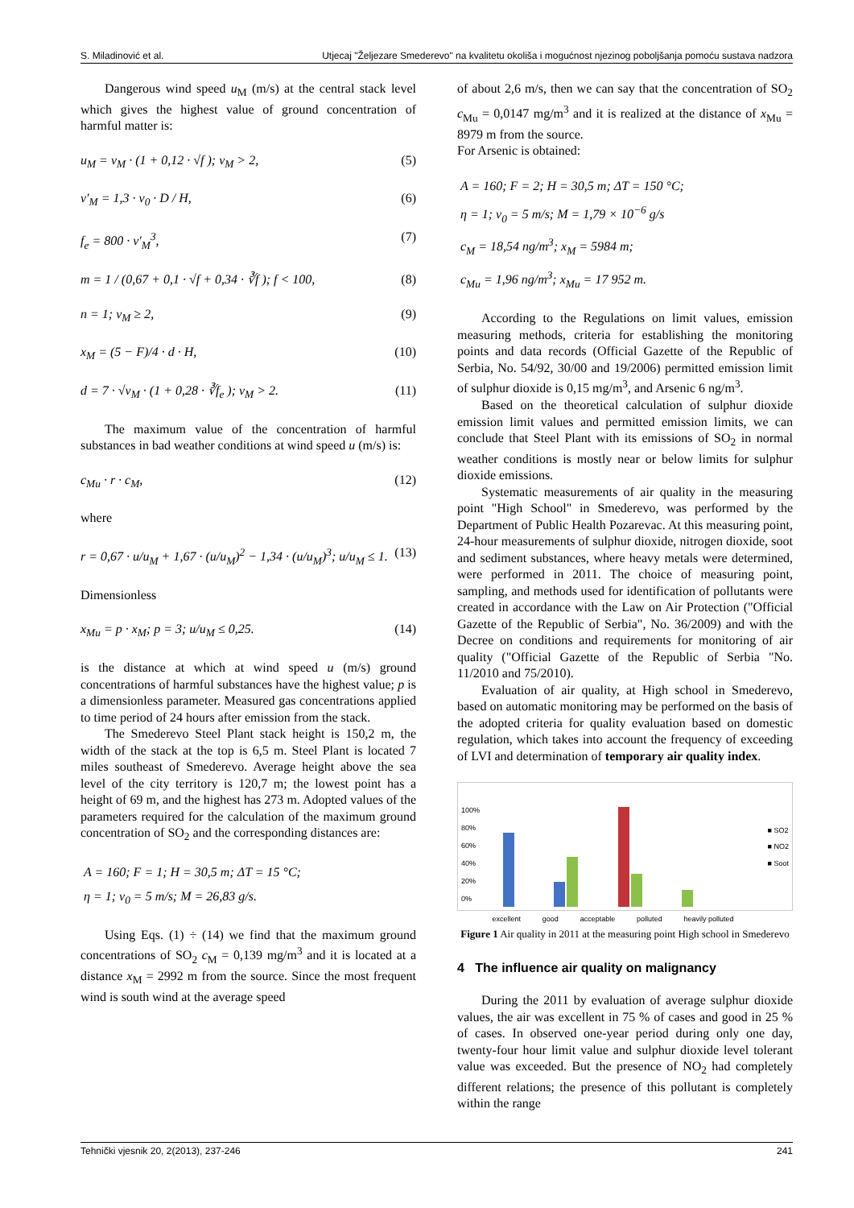S. Miladinović et al. Utjecaj "Željezare Smederevo" na kvalitetu okoliša i mogućnost njezinog poboljšanja pomoću sustava nadzora
Dangerous wind speed u<sub>M</sub> (m/s) at the central stack level which gives the highest value of ground concentration of harmful matter is:
u<sub>M</sub> = v<sub>M</sub> · (1 + 0,12 · √f ); v<sub>M</sub> > 2, (5)
v′<sub>M</sub> = 1,3 · v<sub>0</sub> · D / H, (6)
f<sub>e</sub> = 800 · v′<sub>M</sub><sup>3</sup>, (7)
m = 1 / (0,67 + 0,1 · √f + 0,34 · ∛f ); f < 100, (8)
n = 1; v<sub>M</sub> ≥ 2, (9)
x<sub>M</sub> = (5 − F)/4 · d · H, (10)
d = 7 · √v<sub>M</sub> · (1 + 0,28 · ∛f<sub>e</sub> ); v<sub>M</sub> > 2. (11)
The maximum value of the concentration of harmful substances in bad weather conditions at wind speed u (m/s) is:
c<sub>Mu</sub> · r · c<sub>M</sub>, (12)
where
r = 0,67 · u/u<sub>M</sub> + 1,67 · (u/u<sub>M</sub>)<sup>2</sup> − 1,34 · (u/u<sub>M</sub>)<sup>3</sup>; u/u<sub>M</sub> ≤ 1. (13)
Dimensionless
x<sub>Mu</sub> = p · x<sub>M</sub>; p = 3; u/u<sub>M</sub> ≤ 0,25. (14)
is the distance at which at wind speed u (m/s) ground concentrations of harmful substances have the highest value; p is a dimensionless parameter. Measured gas concentrations applied to time period of 24 hours after emission from the stack.
The Smederevo Steel Plant stack height is 150,2 m, the width of the stack at the top is 6,5 m. Steel Plant is located 7 miles southeast of Smederevo. Average height above the sea level of the city territory is 120,7 m; the lowest point has a height of 69 m, and the highest has 273 m. Adopted values of the parameters required for the calculation of the maximum ground concentration of SO<sub>2</sub> and the corresponding distances are:
A = 160; F = 1; H = 30,5 m; ΔT = 15 °C;
η = 1; v<sub>0</sub> = 5 m/s; M = 26,83 g/s.
Using Eqs. (1) ÷ (14) we find that the maximum ground concentrations of SO<sub>2</sub> c<sub>M</sub> = 0,139 mg/m<sup>3</sup> and it is located at a distance x<sub>M</sub> = 2992 m from the source. Since the most frequent wind is south wind at the average speed
of about 2,6 m/s, then we can say that the concentration of SO<sub>2</sub> c<sub>Mu</sub> = 0,0147 mg/m<sup>3</sup> and it is realized at the distance of x<sub>Mu</sub> = 8979 m from the source.
For Arsenic is obtained:
A = 160; F = 2; H = 30,5 m; ΔT = 150 °C;
η = 1; v<sub>0</sub> = 5 m/s; M = 1,79 × 10<sup>−6</sup> g/s
c<sub>M</sub> = 18,54 ng/m<sup>3</sup>; x<sub>M</sub> = 5984 m;
c<sub>Mu</sub> = 1,96 ng/m<sup>3</sup>; x<sub>Mu</sub> = 17 952 m.
According to the Regulations on limit values, emission measuring methods, criteria for establishing the monitoring points and data records (Official Gazette of the Republic of Serbia, No. 54/92, 30/00 and 19/2006) permitted emission limit of sulphur dioxide is 0,15 mg/m<sup>3</sup>, and Arsenic 6 ng/m<sup>3</sup>.
Based on the theoretical calculation of sulphur dioxide emission limit values and permitted emission limits, we can conclude that Steel Plant with its emissions of SO<sub>2</sub> in normal weather conditions is mostly near or below limits for sulphur dioxide emissions.
Systematic measurements of air quality in the measuring point "High School" in Smederevo, was performed by the Department of Public Health Pozarevac. At this measuring point, 24-hour measurements of sulphur dioxide, nitrogen dioxide, soot and sediment substances, where heavy metals were determined, were performed in 2011. The choice of measuring point, sampling, and methods used for identification of pollutants were created in accordance with the Law on Air Protection ("Official Gazette of the Republic of Serbia", No. 36/2009) and with the Decree on conditions and requirements for monitoring of air quality ("Official Gazette of the Republic of Serbia "No. 11/2010 and 75/2010).
Evaluation of air quality, at High school in Smederevo, based on automatic monitoring may be performed on the basis of the adopted criteria for quality evaluation based on domestic regulation, which takes into account the frequency of exceeding of LVI and determination of temporary air quality index.
100%
80%
60%
40%
20%
0%
■ SO2
■ NO2
■ Soot
excellent good acceptable polluted heavily polluted
Figure 1 Air quality in 2011 at the measuring point High school in Smederevo
4 The influence air quality on malignancy
During the 2011 by evaluation of average sulphur dioxide values, the air was excellent in 75 % of cases and good in 25 % of cases. In observed one-year period during only one day, twenty-four hour limit value and sulphur dioxide level tolerant value was exceeded. But the presence of NO<sub>2</sub> had completely different relations; the presence of this pollutant is completely within the range
Tehnički vjesnik 20, 2(2013), 237-246 241